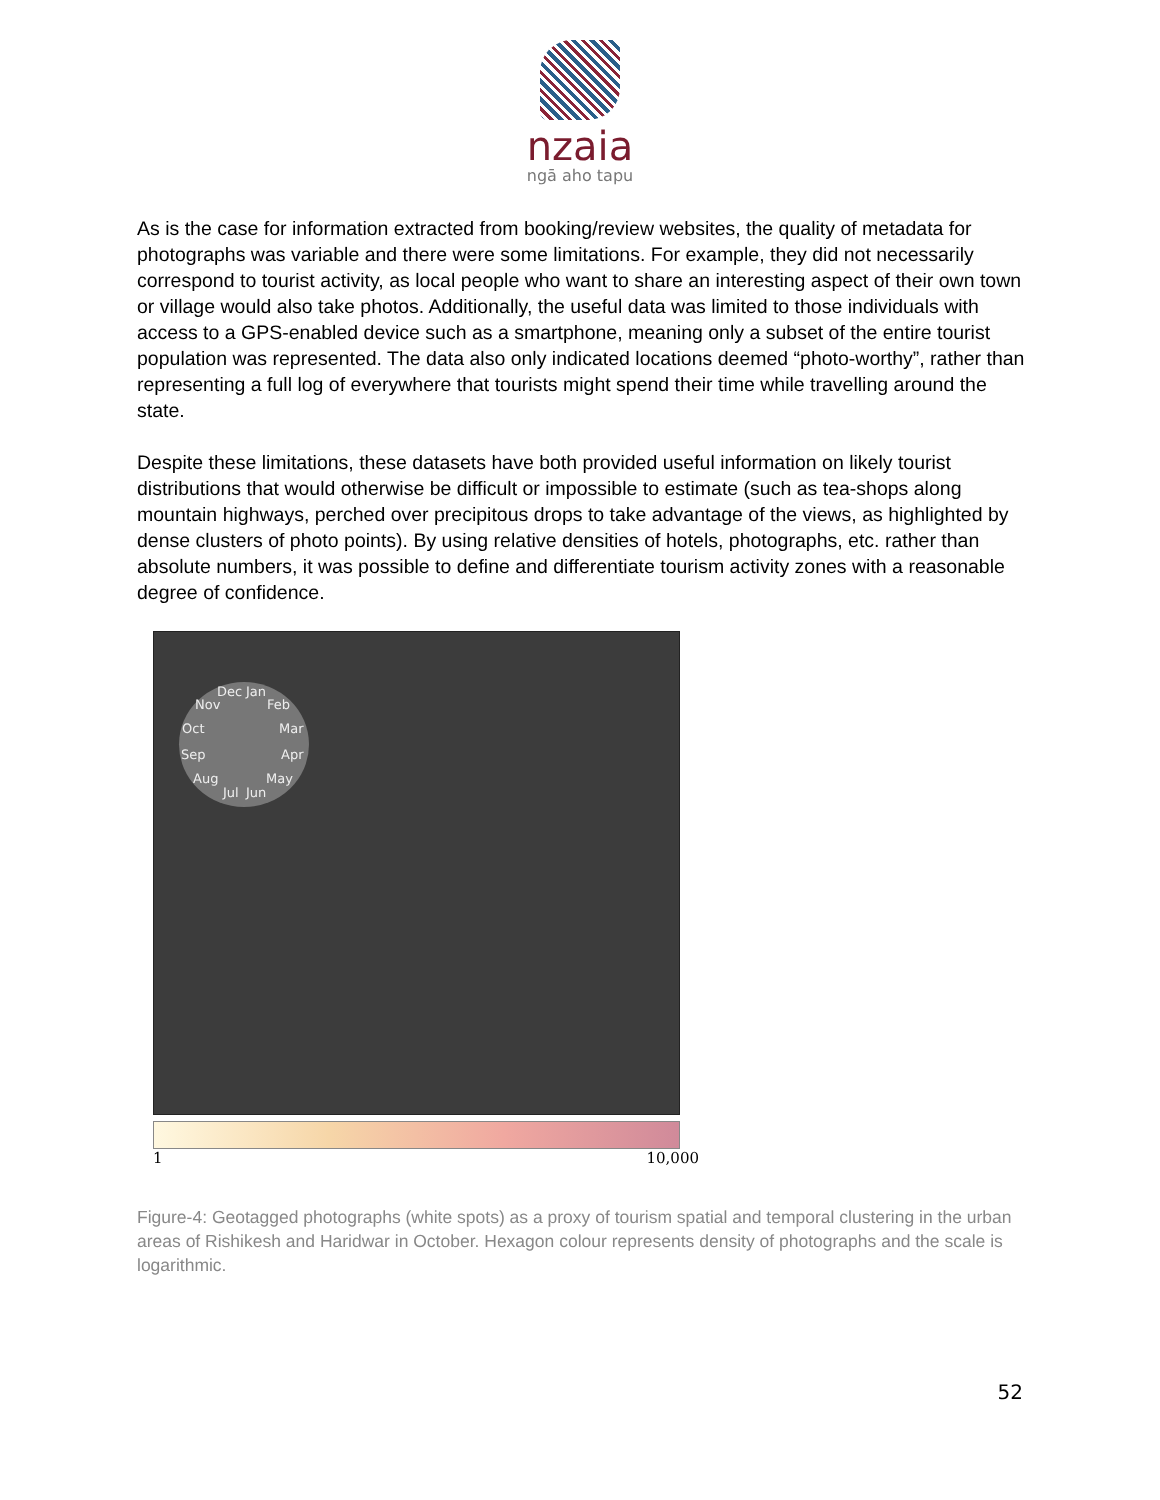nzaia
ngā aho tapu
As is the case for information extracted from booking/review websites, the quality of metadata for photographs was variable and there were some limitations. For example, they did not necessarily correspond to tourist activity, as local people who want to share an interesting aspect of their own town or village would also take photos. Additionally, the useful data was limited to those individuals with access to a GPS-enabled device such as a smartphone, meaning only a subset of the entire tourist population was represented. The data also only indicated locations deemed “photo-worthy”, rather than representing a full log of everywhere that tourists might spend their time while travelling around the state.
Despite these limitations, these datasets have both provided useful information on likely tourist distributions that would otherwise be difficult or impossible to estimate (such as tea-shops along mountain highways, perched over precipitous drops to take advantage of the views, as highlighted by dense clusters of photo points). By using relative densities of hotels, photographs, etc. rather than absolute numbers, it was possible to define and differentiate tourism activity zones with a reasonable degree of confidence.
Dec Jan
Nov Feb
Oct Mar
Sep Apr
Aug May
Jul Jun
1 10,000
Figure-4: Geotagged photographs (white spots) as a proxy of tourism spatial and temporal clustering in the urban areas of Rishikesh and Haridwar in October. Hexagon colour represents density of photographs and the scale is logarithmic.
52